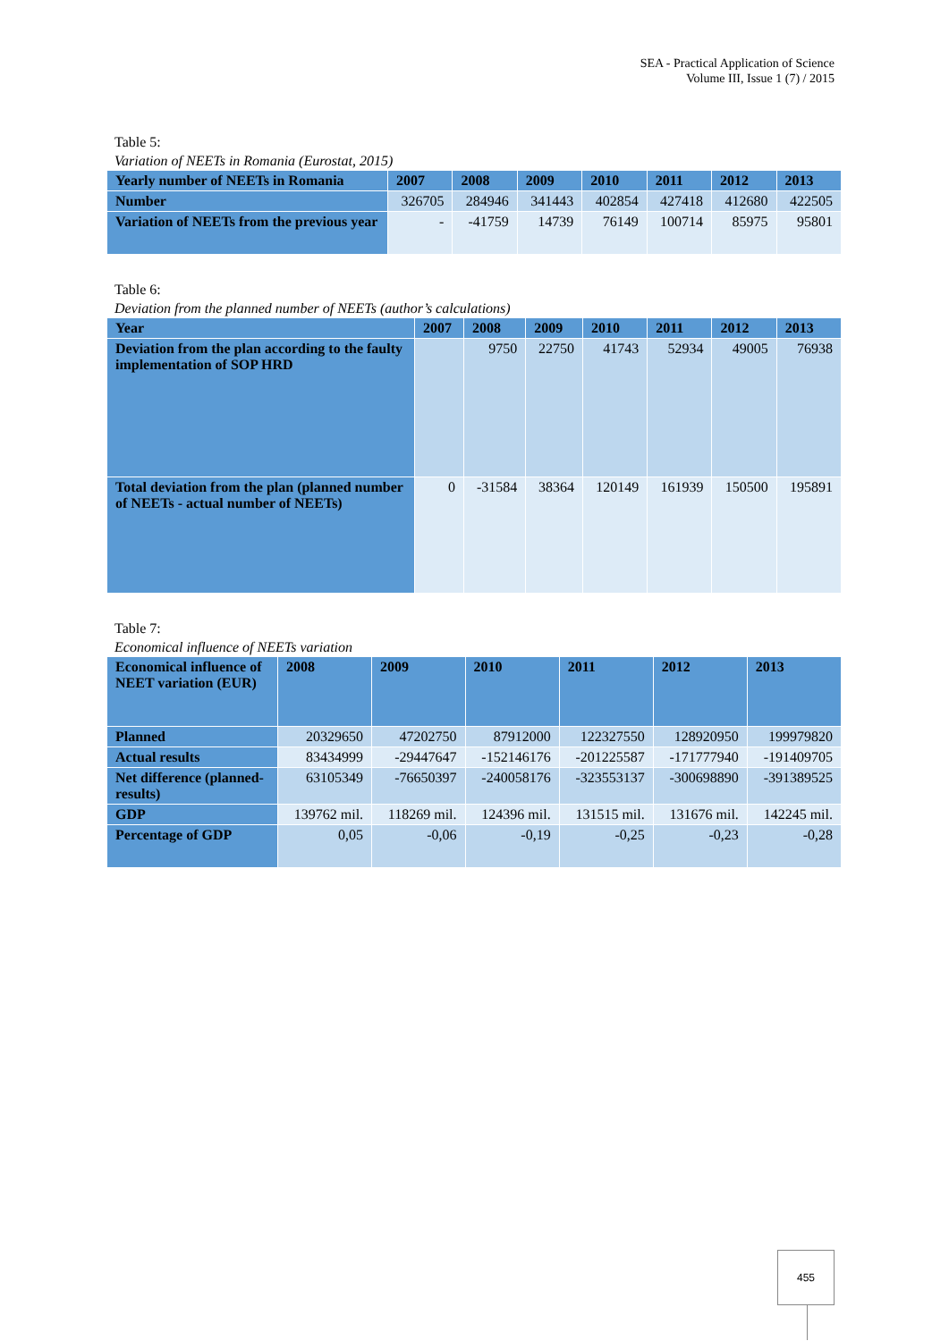SEA - Practical Application of Science
Volume III, Issue 1 (7) / 2015
Table 5:
Variation of NEETs in Romania (Eurostat, 2015)
| Yearly number of NEETs in Romania | 2007 | 2008 | 2009 | 2010 | 2011 | 2012 | 2013 |
| --- | --- | --- | --- | --- | --- | --- | --- |
| Number | 326705 | 284946 | 341443 | 402854 | 427418 | 412680 | 422505 |
| Variation of NEETs from the previous year | - | -41759 | 14739 | 76149 | 100714 | 85975 | 95801 |
Table 6:
Deviation from the planned number of NEETs (author’s calculations)
| Year | 2007 | 2008 | 2009 | 2010 | 2011 | 2012 | 2013 |
| --- | --- | --- | --- | --- | --- | --- | --- |
| Deviation from the plan according to the faulty implementation of SOP HRD | | 9750 | 22750 | 41743 | 52934 | 49005 | 76938 |
| Total deviation from the plan (planned number of NEETs - actual number of NEETs) | 0 | -31584 | 38364 | 120149 | 161939 | 150500 | 195891 |
Table 7:
Economical influence of NEETs variation
| Economical influence of NEET variation (EUR) | 2008 | 2009 | 2010 | 2011 | 2012 | 2013 |
| --- | --- | --- | --- | --- | --- | --- |
| Planned | 20329650 | 47202750 | 87912000 | 122327550 | 128920950 | 199979820 |
| Actual results | 83434999 | -29447647 | -152146176 | -201225587 | -171777940 | -191409705 |
| Net difference (planned-results) | 63105349 | -76650397 | -240058176 | -323553137 | -300698890 | -391389525 |
| GDP | 139762 mil. | 118269 mil. | 124396 mil. | 131515 mil. | 131676 mil. | 142245 mil. |
| Percentage of GDP | 0,05 | -0,06 | -0,19 | -0,25 | -0,23 | -0,28 |
455